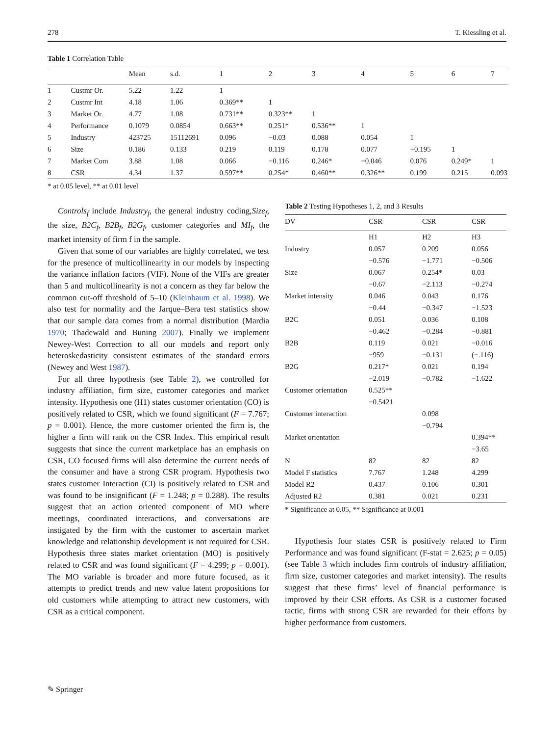278 T. Kiessling et al.
Table 1 Correlation Table
| | | Mean | s.d. | 1 | 2 | 3 | 4 | 5 | 6 | 7 |
| --- | --- | --- | --- | --- | --- | --- | --- | --- | --- | --- |
| 1 | Custmr Or. | 5.22 | 1.22 | 1 | | | | | | |
| 2 | Custmr Int | 4.18 | 1.06 | 0.369** | 1 | | | | | |
| 3 | Market Or. | 4.77 | 1.08 | 0.731** | 0.323** | 1 | | | | |
| 4 | Performance | 0.1079 | 0.0854 | 0.663** | 0.251* | 0.536** | 1 | | | |
| 5 | Industry | 423725 | 15112691 | 0.096 | −0.03 | 0.088 | 0.054 | 1 | | |
| 6 | Size | 0.186 | 0.133 | 0.219 | 0.119 | 0.178 | 0.077 | −0.195 | 1 | |
| 7 | Market Com | 3.88 | 1.08 | 0.066 | −0.116 | 0.246* | −0.046 | 0.076 | 0.249* | 1 |
| 8 | CSR | 4.34 | 1.37 | 0.597** | 0.254* | 0.460** | 0.326** | 0.199 | 0.215 | 0.093 |
* at 0.05 level, ** at 0.01 level
Controls<sub>f</sub> include Industry<sub>f</sub>, the general industry coding,Size<sub>f</sub>, the size, B2C<sub>f</sub>, B2B<sub>f</sub>, B2G<sub>f</sub>, customer categories and MI<sub>f</sub>, the market intensity of firm f in the sample.
Given that some of our variables are highly correlated, we test for the presence of multicollinearity in our models by inspecting the variance inflation factors (VIF). None of the VIFs are greater than 5 and multicollinearity is not a concern as they far below the common cut-off threshold of 5–10 (Kleinbaum et al. 1998). We also test for normality and the Jarque–Bera test statistics show that our sample data comes from a normal distribution (Mardia 1970; Thadewald and Buning 2007). Finally we implement Newey-West Correction to all our models and report only heteroskedasticity consistent estimates of the standard errors (Newey and West 1987).
For all three hypothesis (see Table 2), we controlled for industry affiliation, firm size, customer categories and market intensity. Hypothesis one (H1) states customer orientation (CO) is positively related to CSR, which we found significant (F = 7.767; p = 0.001). Hence, the more customer oriented the firm is, the higher a firm will rank on the CSR Index. This empirical result suggests that since the current marketplace has an emphasis on CSR, CO focused firms will also determine the current needs of the consumer and have a strong CSR program. Hypothesis two states customer Interaction (CI) is positively related to CSR and was found to be insignificant (F = 1.248; p = 0.288). The results suggest that an action oriented component of MO where meetings, coordinated interactions, and conversations are instigated by the firm with the customer to ascertain market knowledge and relationship development is not required for CSR. Hypothesis three states market orientation (MO) is positively related to CSR and was found significant (F = 4.299; p = 0.001). The MO variable is broader and more future focused, as it attempts to predict trends and new value latent propositions for old customers while attempting to attract new customers, with CSR as a critical component.
Table 2 Testing Hypotheses 1, 2, and 3 Results
| DV | CSR | CSR | CSR |
| --- | --- | --- | --- |
| | H1 | H2 | H3 |
| Industry | 0.057 | 0.209 | 0.056 |
| | −0.576 | −1.771 | −0.506 |
| Size | 0.067 | 0.254* | 0.03 |
| | −0.67 | −2.113 | −0.274 |
| Market intensity | 0.046 | 0.043 | 0.176 |
| | −0.44 | −0.347 | −1.523 |
| B2C | 0.051 | 0.036 | 0.108 |
| | −0.462 | −0.284 | −0.881 |
| B2B | 0.119 | 0.021 | −0.016 |
| | −959 | −0.131 | (−.116) |
| B2G | 0.217* | 0.021 | 0.194 |
| | −2.019 | −0.782 | −1.622 |
| Customer orientation | 0.525** | | |
| | −0.5421 | | |
| Customer interaction | | 0.098 | |
| | | −0.794 | |
| Market orientation | | | 0.394** |
| | | | −3.65 |
| N | 82 | 82 | 82 |
| Model F statistics | 7.767 | 1.248 | 4.299 |
| Model R2 | 0.437 | 0.106 | 0.301 |
| Adjusted R2 | 0.381 | 0.021 | 0.231 |
* Significance at 0.05, ** Significance at 0.001
Hypothesis four states CSR is positively related to Firm Performance and was found significant (F-stat = 2.625; p = 0.05) (see Table 3 which includes firm controls of industry affiliation, firm size, customer categories and market intensity). The results suggest that these firms’ level of financial performance is improved by their CSR efforts. As CSR is a customer focused tactic, firms with strong CSR are rewarded for their efforts by higher performance from customers.
✎ Springer